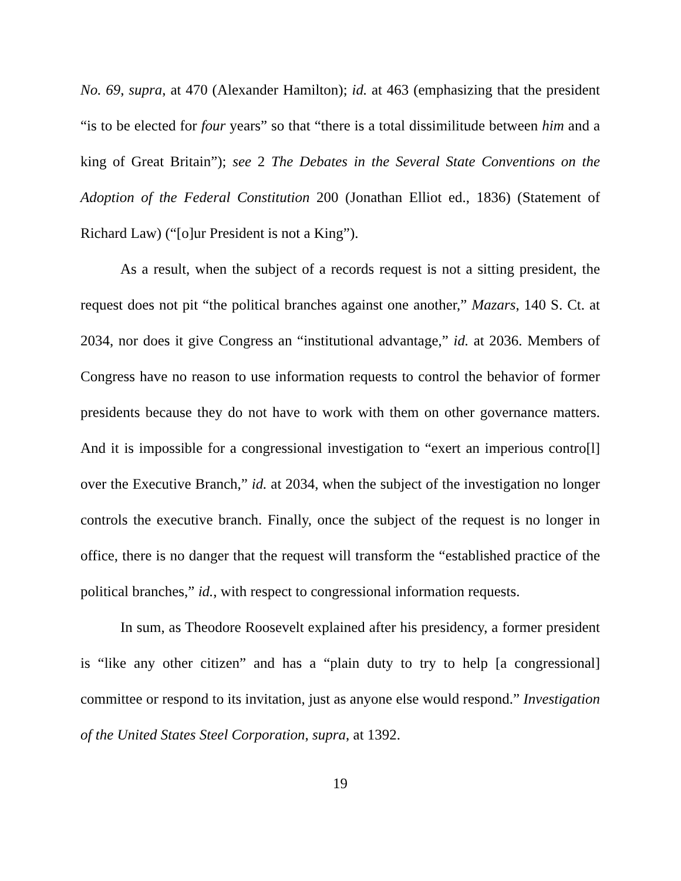No. 69, supra, at 470 (Alexander Hamilton); id. at 463 (emphasizing that the president “is to be elected for four years” so that “there is a total dissimilitude between him and a king of Great Britain”); see 2 The Debates in the Several State Conventions on the Adoption of the Federal Constitution 200 (Jonathan Elliot ed., 1836) (Statement of Richard Law) (“[o]ur President is not a King”).
As a result, when the subject of a records request is not a sitting president, the request does not pit “the political branches against one another,” Mazars, 140 S. Ct. at 2034, nor does it give Congress an “institutional advantage,” id. at 2036. Members of Congress have no reason to use information requests to control the behavior of former presidents because they do not have to work with them on other governance matters. And it is impossible for a congressional investigation to “exert an imperious contro[l] over the Executive Branch,” id. at 2034, when the subject of the investigation no longer controls the executive branch. Finally, once the subject of the request is no longer in office, there is no danger that the request will transform the “established practice of the political branches,” id., with respect to congressional information requests.
In sum, as Theodore Roosevelt explained after his presidency, a former president is “like any other citizen” and has a “plain duty to try to help [a congressional] committee or respond to its invitation, just as anyone else would respond.” Investigation of the United States Steel Corporation, supra, at 1392.
19